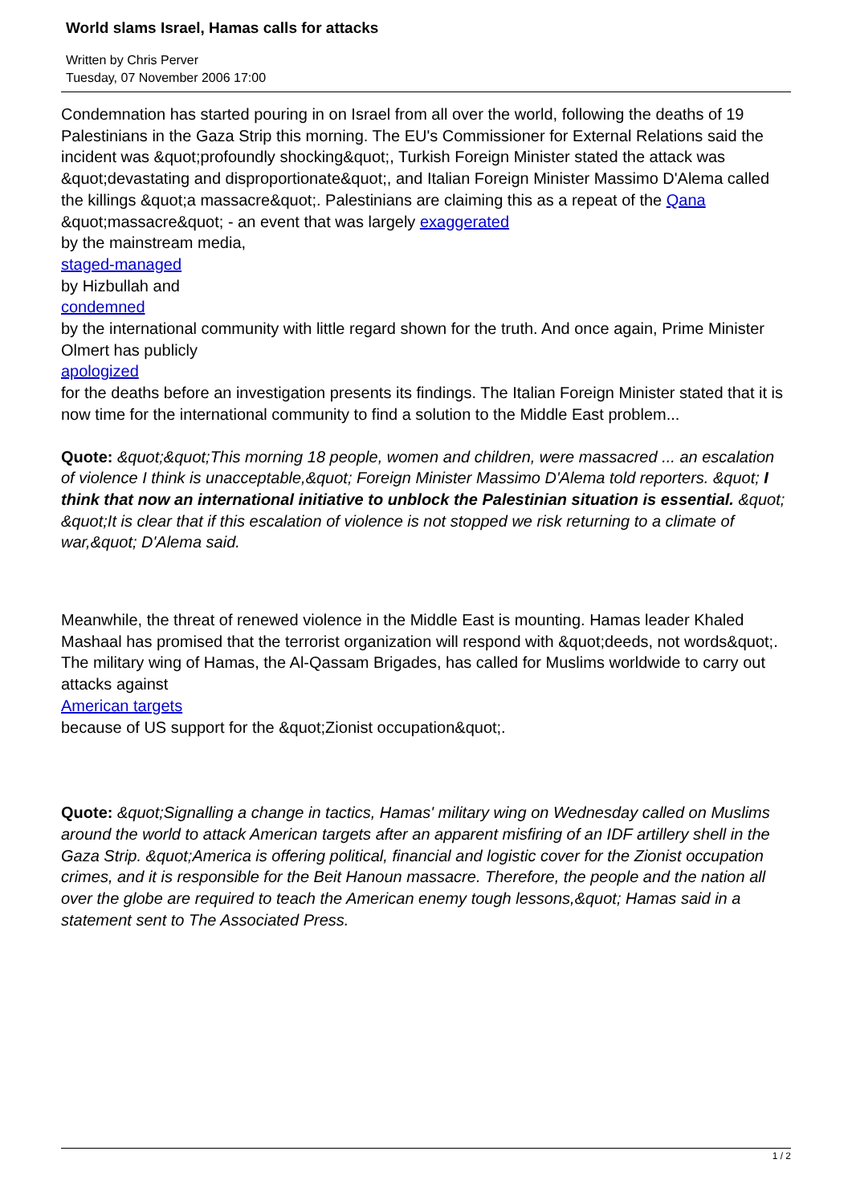World slams Israel, Hamas calls for attacks
Written by Chris Perver
Tuesday, 07 November 2006 17:00
Condemnation has started pouring in on Israel from all over the world, following the deaths of 19 Palestinians in the Gaza Strip this morning. The EU's Commissioner for External Relations said the incident was &quot;profoundly shocking&quot;, Turkish Foreign Minister stated the attack was &quot;devastating and disproportionate&quot;, and Italian Foreign Minister Massimo D'Alema called the killings &quot;a massacre&quot;. Palestinians are claiming this as a repeat of the Qana &quot;massacre&quot; - an event that was largely exaggerated
by the mainstream media,
staged-managed
by Hizbullah and
condemned
by the international community with little regard shown for the truth. And once again, Prime Minister Olmert has publicly
apologized
for the deaths before an investigation presents its findings. The Italian Foreign Minister stated that it is now time for the international community to find a solution to the Middle East problem...
Quote: &quot;&quot;This morning 18 people, women and children, were massacred ... an escalation of violence I think is unacceptable,&quot; Foreign Minister Massimo D'Alema told reporters. &quot; I think that now an international initiative to unblock the Palestinian situation is essential. &quot; &quot;It is clear that if this escalation of violence is not stopped we risk returning to a climate of war,&quot; D'Alema said.
Meanwhile, the threat of renewed violence in the Middle East is mounting. Hamas leader Khaled
Mashaal has promised that the terrorist organization will respond with &quot;deeds, not words&quot;. The military wing of Hamas, the Al-Qassam Brigades, has called for Muslims worldwide to carry out attacks against
American targets
because of US support for the &quot;Zionist occupation&quot;.
Quote: &quot;Signalling a change in tactics, Hamas' military wing on Wednesday called on Muslims around the world to attack American targets after an apparent misfiring of an IDF artillery shell in the Gaza Strip. &quot;America is offering political, financial and logistic cover for the Zionist occupation crimes, and it is responsible for the Beit Hanoun massacre. Therefore, the people and the nation all over the globe are required to teach the American enemy tough lessons,&quot; Hamas said in a statement sent to The Associated Press.
1 / 2